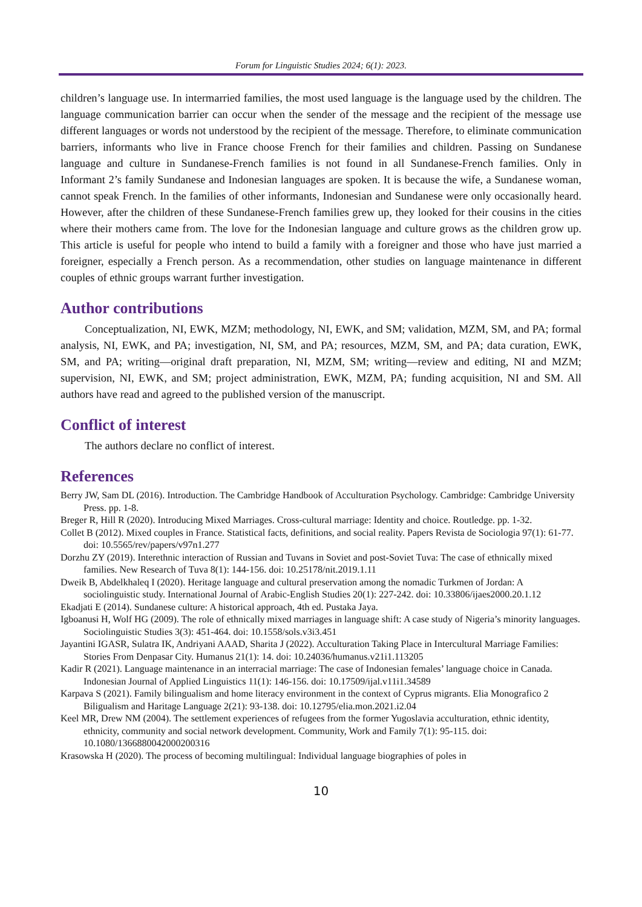Forum for Linguistic Studies 2024; 6(1): 2023.
children’s language use. In intermarried families, the most used language is the language used by the children. The language communication barrier can occur when the sender of the message and the recipient of the message use different languages or words not understood by the recipient of the message. Therefore, to eliminate communication barriers, informants who live in France choose French for their families and children. Passing on Sundanese language and culture in Sundanese-French families is not found in all Sundanese-French families. Only in Informant 2’s family Sundanese and Indonesian languages are spoken. It is because the wife, a Sundanese woman, cannot speak French. In the families of other informants, Indonesian and Sundanese were only occasionally heard. However, after the children of these Sundanese-French families grew up, they looked for their cousins in the cities where their mothers came from. The love for the Indonesian language and culture grows as the children grow up. This article is useful for people who intend to build a family with a foreigner and those who have just married a foreigner, especially a French person. As a recommendation, other studies on language maintenance in different couples of ethnic groups warrant further investigation.
Author contributions
Conceptualization, NI, EWK, MZM; methodology, NI, EWK, and SM; validation, MZM, SM, and PA; formal analysis, NI, EWK, and PA; investigation, NI, SM, and PA; resources, MZM, SM, and PA; data curation, EWK, SM, and PA; writing—original draft preparation, NI, MZM, SM; writing—review and editing, NI and MZM; supervision, NI, EWK, and SM; project administration, EWK, MZM, PA; funding acquisition, NI and SM. All authors have read and agreed to the published version of the manuscript.
Conflict of interest
The authors declare no conflict of interest.
References
Berry JW, Sam DL (2016). Introduction. The Cambridge Handbook of Acculturation Psychology. Cambridge: Cambridge University Press. pp. 1-8.
Breger R, Hill R (2020). Introducing Mixed Marriages. Cross-cultural marriage: Identity and choice. Routledge. pp. 1-32.
Collet B (2012). Mixed couples in France. Statistical facts, definitions, and social reality. Papers Revista de Sociologia 97(1): 61-77. doi: 10.5565/rev/papers/v97n1.277
Dorzhu ZY (2019). Interethnic interaction of Russian and Tuvans in Soviet and post-Soviet Tuva: The case of ethnically mixed families. New Research of Tuva 8(1): 144-156. doi: 10.25178/nit.2019.1.11
Dweik B, Abdelkhaleq I (2020). Heritage language and cultural preservation among the nomadic Turkmen of Jordan: A sociolinguistic study. International Journal of Arabic-English Studies 20(1): 227-242. doi: 10.33806/ijaes2000.20.1.12
Ekadjati E (2014). Sundanese culture: A historical approach, 4th ed. Pustaka Jaya.
Igboanusi H, Wolf HG (2009). The role of ethnically mixed marriages in language shift: A case study of Nigeria’s minority languages. Sociolinguistic Studies 3(3): 451-464. doi: 10.1558/sols.v3i3.451
Jayantini IGASR, Sulatra IK, Andriyani AAAD, Sharita J (2022). Acculturation Taking Place in Intercultural Marriage Families: Stories From Denpasar City. Humanus 21(1): 14. doi: 10.24036/humanus.v21i1.113205
Kadir R (2021). Language maintenance in an interracial marriage: The case of Indonesian females’ language choice in Canada. Indonesian Journal of Applied Linguistics 11(1): 146-156. doi: 10.17509/ijal.v11i1.34589
Karpava S (2021). Family bilingualism and home literacy environment in the context of Cyprus migrants. Elia Monografico 2 Biligualism and Haritage Language 2(21): 93-138. doi: 10.12795/elia.mon.2021.i2.04
Keel MR, Drew NM (2004). The settlement experiences of refugees from the former Yugoslavia acculturation, ethnic identity, ethnicity, community and social network development. Community, Work and Family 7(1): 95-115. doi: 10.1080/1366880042000200316
Krasowska H (2020). The process of becoming multilingual: Individual language biographies of poles in
10